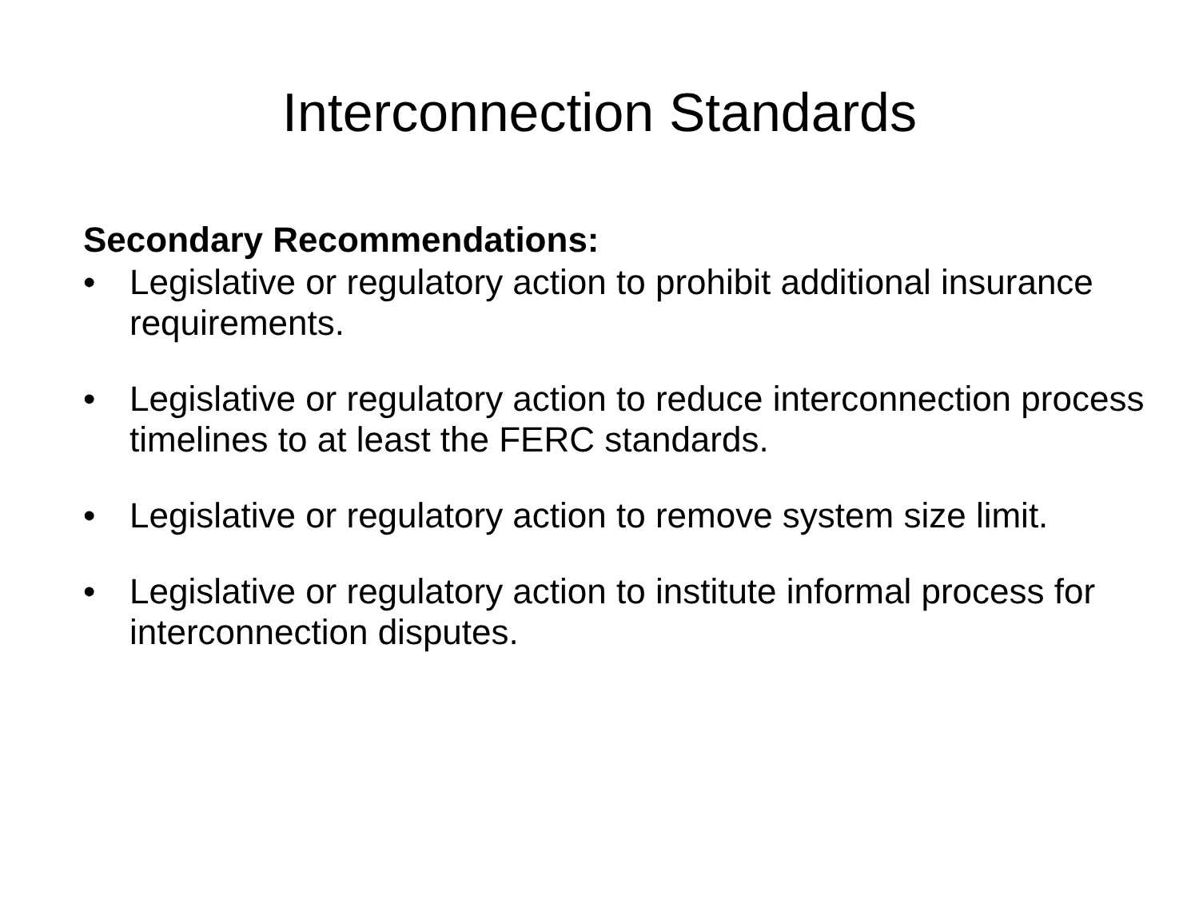Interconnection Standards
Secondary Recommendations:
• Legislative or regulatory action to prohibit additional insurance requirements.
• Legislative or regulatory action to reduce interconnection process timelines to at least the FERC standards.
• Legislative or regulatory action to remove system size limit.
• Legislative or regulatory action to institute informal process for interconnection disputes.